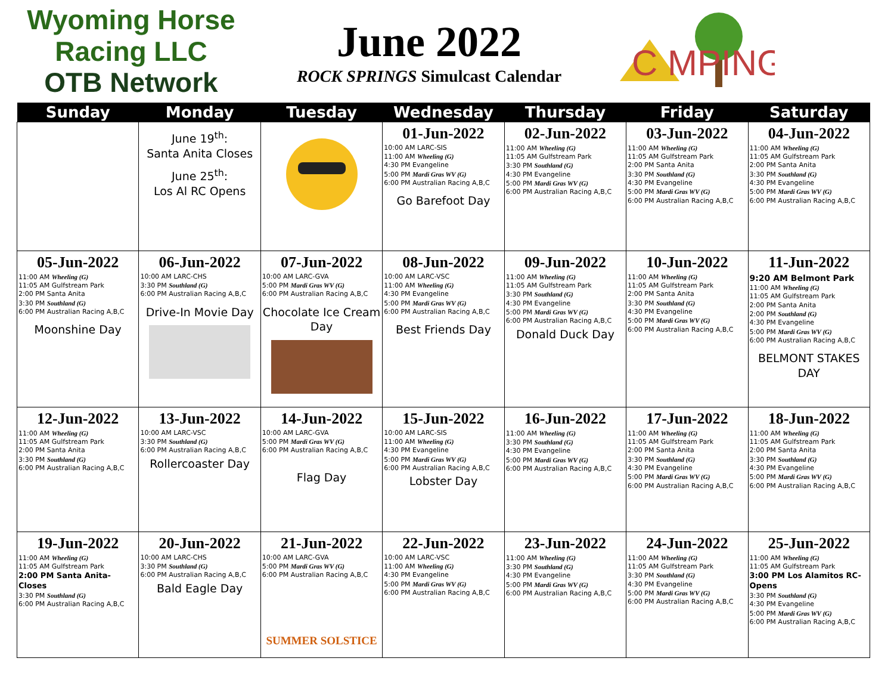Wyoming Horse Racing LLC
OTB Network
June 2022
ROCK SPRINGS Simulcast Calendar
C MPING
| Sunday | Monday | Tuesday | Wednesday | Thursday | Friday | Saturday |
| --- | --- | --- | --- | --- | --- | --- |
| | June 19<sup>th</sup>: Santa Anita Closes June 25<sup>th</sup>: Los Al RC Opens | | 01-Jun-2022 10:00 AM LARC-SIS 11:00 AM Wheeling (G) 4:30 PM Evangeline 5:00 PM Mardi Gras WV (G) 6:00 PM Australian Racing A,B,C Go Barefoot Day | 02-Jun-2022 11:00 AM Wheeling (G) 11:05 AM Gulfstream Park 3:30 PM Southland (G) 4:30 PM Evangeline 5:00 PM Mardi Gras WV (G) 6:00 PM Australian Racing A,B,C | 03-Jun-2022 11:00 AM Wheeling (G) 11:05 AM Gulfstream Park 2:00 PM Santa Anita 3:30 PM Southland (G) 4:30 PM Evangeline 5:00 PM Mardi Gras WV (G) 6:00 PM Australian Racing A,B,C | 04-Jun-2022 11:00 AM Wheeling (G) 11:05 AM Gulfstream Park 2:00 PM Santa Anita 3:30 PM Southland (G) 4:30 PM Evangeline 5:00 PM Mardi Gras WV (G) 6:00 PM Australian Racing A,B,C |
| 05-Jun-2022 11:00 AM Wheeling (G) 11:05 AM Gulfstream Park 2:00 PM Santa Anita 3:30 PM Southland (G) 6:00 PM Australian Racing A,B,C Moonshine Day | 06-Jun-2022 10:00 AM LARC-CHS 3:30 PM Southland (G) 6:00 PM Australian Racing A,B,C Drive-In Movie Day | 07-Jun-2022 10:00 AM LARC-GVA 5:00 PM Mardi Gras WV (G) 6:00 PM Australian Racing A,B,C Chocolate Ice Cream Day | 08-Jun-2022 10:00 AM LARC-VSC 11:00 AM Wheeling (G) 4:30 PM Evangeline 5:00 PM Mardi Gras WV (G) 6:00 PM Australian Racing A,B,C Best Friends Day | 09-Jun-2022 11:00 AM Wheeling (G) 11:05 AM Gulfstream Park 3:30 PM Southland (G) 4:30 PM Evangeline 5:00 PM Mardi Gras WV (G) 6:00 PM Australian Racing A,B,C Donald Duck Day | 10-Jun-2022 11:00 AM Wheeling (G) 11:05 AM Gulfstream Park 2:00 PM Santa Anita 3:30 PM Southland (G) 4:30 PM Evangeline 5:00 PM Mardi Gras WV (G) 6:00 PM Australian Racing A,B,C | 11-Jun-2022 9:20 AM Belmont Park 11:00 AM Wheeling (G) 11:05 AM Gulfstream Park 2:00 PM Santa Anita 2:00 PM Southland (G) 4:30 PM Evangeline 5:00 PM Mardi Gras WV (G) 6:00 PM Australian Racing A,B,C BELMONT STAKES DAY |
| 12-Jun-2022 11:00 AM Wheeling (G) 11:05 AM Gulfstream Park 2:00 PM Santa Anita 3:30 PM Southland (G) 6:00 PM Australian Racing A,B,C | 13-Jun-2022 10:00 AM LARC-VSC 3:30 PM Southland (G) 6:00 PM Australian Racing A,B,C Rollercoaster Day | 14-Jun-2022 10:00 AM LARC-GVA 5:00 PM Mardi Gras WV (G) 6:00 PM Australian Racing A,B,C Flag Day | 15-Jun-2022 10:00 AM LARC-SIS 11:00 AM Wheeling (G) 4:30 PM Evangeline 5:00 PM Mardi Gras WV (G) 6:00 PM Australian Racing A,B,C Lobster Day | 16-Jun-2022 11:00 AM Wheeling (G) 3:30 PM Southland (G) 4:30 PM Evangeline 5:00 PM Mardi Gras WV (G) 6:00 PM Australian Racing A,B,C | 17-Jun-2022 11:00 AM Wheeling (G) 11:05 AM Gulfstream Park 2:00 PM Santa Anita 3:30 PM Southland (G) 4:30 PM Evangeline 5:00 PM Mardi Gras WV (G) 6:00 PM Australian Racing A,B,C | 18-Jun-2022 11:00 AM Wheeling (G) 11:05 AM Gulfstream Park 2:00 PM Santa Anita 3:30 PM Southland (G) 4:30 PM Evangeline 5:00 PM Mardi Gras WV (G) 6:00 PM Australian Racing A,B,C |
| 19-Jun-2022 11:00 AM Wheeling (G) 11:05 AM Gulfstream Park 2:00 PM Santa Anita-Closes 3:30 PM Southland (G) 6:00 PM Australian Racing A,B,C | 20-Jun-2022 10:00 AM LARC-CHS 3:30 PM Southland (G) 6:00 PM Australian Racing A,B,C Bald Eagle Day | 21-Jun-2022 10:00 AM LARC-GVA 5:00 PM Mardi Gras WV (G) 6:00 PM Australian Racing A,B,C SUMMER SOLSTICE | 22-Jun-2022 10:00 AM LARC-VSC 11:00 AM Wheeling (G) 4:30 PM Evangeline 5:00 PM Mardi Gras WV (G) 6:00 PM Australian Racing A,B,C | 23-Jun-2022 11:00 AM Wheeling (G) 3:30 PM Southland (G) 4:30 PM Evangeline 5:00 PM Mardi Gras WV (G) 6:00 PM Australian Racing A,B,C | 24-Jun-2022 11:00 AM Wheeling (G) 11:05 AM Gulfstream Park 3:30 PM Southland (G) 4:30 PM Evangeline 5:00 PM Mardi Gras WV (G) 6:00 PM Australian Racing A,B,C | 25-Jun-2022 11:00 AM Wheeling (G) 11:05 AM Gulfstream Park 3:00 PM Los Alamitos RC-Opens 3:30 PM Southland (G) 4:30 PM Evangeline 5:00 PM Mardi Gras WV (G) 6:00 PM Australian Racing A,B,C |